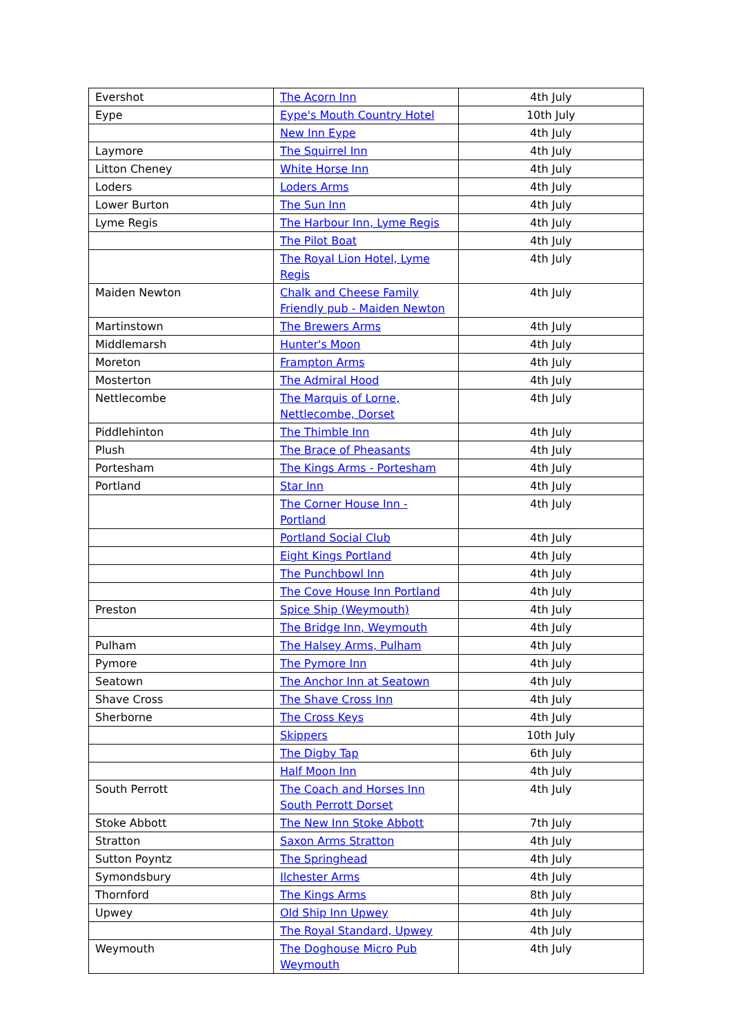| Evershot | The Acorn Inn | 4th July |
| Eype | Eype's Mouth Country Hotel | 10th July |
| | New Inn Eype | 4th July |
| Laymore | The Squirrel Inn | 4th July |
| Litton Cheney | White Horse Inn | 4th July |
| Loders | Loders Arms | 4th July |
| Lower Burton | The Sun Inn | 4th July |
| Lyme Regis | The Harbour Inn, Lyme Regis | 4th July |
| | The Pilot Boat | 4th July |
| | The Royal Lion Hotel, Lyme Regis | 4th July |
| Maiden Newton | Chalk and Cheese Family Friendly pub - Maiden Newton | 4th July |
| Martinstown | The Brewers Arms | 4th July |
| Middlemarsh | Hunter's Moon | 4th July |
| Moreton | Frampton Arms | 4th July |
| Mosterton | The Admiral Hood | 4th July |
| Nettlecombe | The Marquis of Lorne, Nettlecombe, Dorset | 4th July |
| Piddlehinton | The Thimble Inn | 4th July |
| Plush | The Brace of Pheasants | 4th July |
| Portesham | The Kings Arms - Portesham | 4th July |
| Portland | Star Inn | 4th July |
| | The Corner House Inn - Portland | 4th July |
| | Portland Social Club | 4th July |
| | Eight Kings Portland | 4th July |
| | The Punchbowl Inn | 4th July |
| | The Cove House Inn Portland | 4th July |
| Preston | Spice Ship (Weymouth) | 4th July |
| | The Bridge Inn, Weymouth | 4th July |
| Pulham | The Halsey Arms, Pulham | 4th July |
| Pymore | The Pymore Inn | 4th July |
| Seatown | The Anchor Inn at Seatown | 4th July |
| Shave Cross | The Shave Cross Inn | 4th July |
| Sherborne | The Cross Keys | 4th July |
| | Skippers | 10th July |
| | The Digby Tap | 6th July |
| | Half Moon Inn | 4th July |
| South Perrott | The Coach and Horses Inn South Perrott Dorset | 4th July |
| Stoke Abbott | The New Inn Stoke Abbott | 7th July |
| Stratton | Saxon Arms Stratton | 4th July |
| Sutton Poyntz | The Springhead | 4th July |
| Symondsbury | Ilchester Arms | 4th July |
| Thornford | The Kings Arms | 8th July |
| Upwey | Old Ship Inn Upwey | 4th July |
| | The Royal Standard, Upwey | 4th July |
| Weymouth | The Doghouse Micro Pub Weymouth | 4th July |